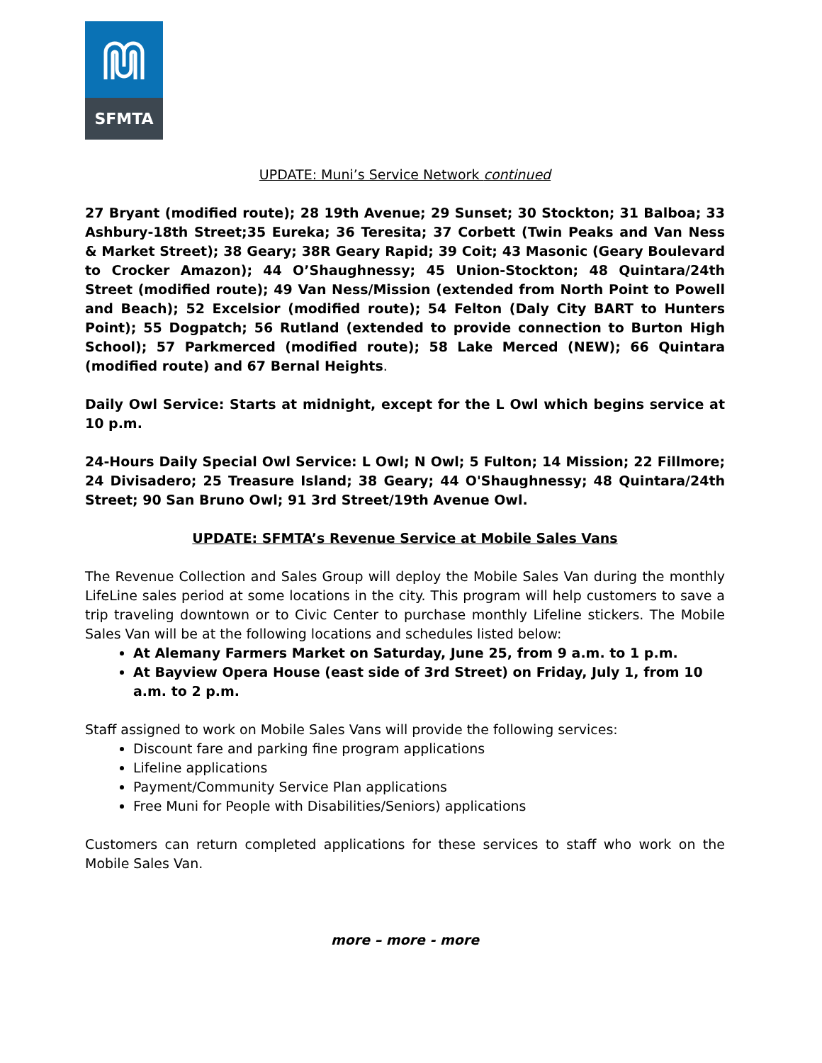SFMTA
UPDATE: Muni’s Service Network continued
27 Bryant (modified route); 28 19th Avenue; 29 Sunset; 30 Stockton; 31 Balboa; 33 Ashbury-18th Street;35 Eureka; 36 Teresita; 37 Corbett (Twin Peaks and Van Ness & Market Street); 38 Geary; 38R Geary Rapid; 39 Coit; 43 Masonic (Geary Boulevard to Crocker Amazon); 44 O’Shaughnessy; 45 Union-Stockton; 48 Quintara/24th Street (modified route); 49 Van Ness/Mission (extended from North Point to Powell and Beach); 52 Excelsior (modified route); 54 Felton (Daly City BART to Hunters Point); 55 Dogpatch; 56 Rutland (extended to provide connection to Burton High School); 57 Parkmerced (modified route); 58 Lake Merced (NEW); 66 Quintara (modified route) and 67 Bernal Heights.
Daily Owl Service: Starts at midnight, except for the L Owl which begins service at 10 p.m.
24-Hours Daily Special Owl Service: L Owl; N Owl; 5 Fulton; 14 Mission; 22 Fillmore; 24 Divisadero; 25 Treasure Island; 38 Geary; 44 O'Shaughnessy; 48 Quintara/24th Street; 90 San Bruno Owl; 91 3rd Street/19th Avenue Owl.
UPDATE: SFMTA’s Revenue Service at Mobile Sales Vans
The Revenue Collection and Sales Group will deploy the Mobile Sales Van during the monthly LifeLine sales period at some locations in the city. This program will help customers to save a trip traveling downtown or to Civic Center to purchase monthly Lifeline stickers. The Mobile Sales Van will be at the following locations and schedules listed below:
At Alemany Farmers Market on Saturday, June 25, from 9 a.m. to 1 p.m.
At Bayview Opera House (east side of 3rd Street) on Friday, July 1, from 10 a.m. to 2 p.m.
Staff assigned to work on Mobile Sales Vans will provide the following services:
Discount fare and parking fine program applications
Lifeline applications
Payment/Community Service Plan applications
Free Muni for People with Disabilities/Seniors) applications
Customers can return completed applications for these services to staff who work on the Mobile Sales Van.
more – more - more